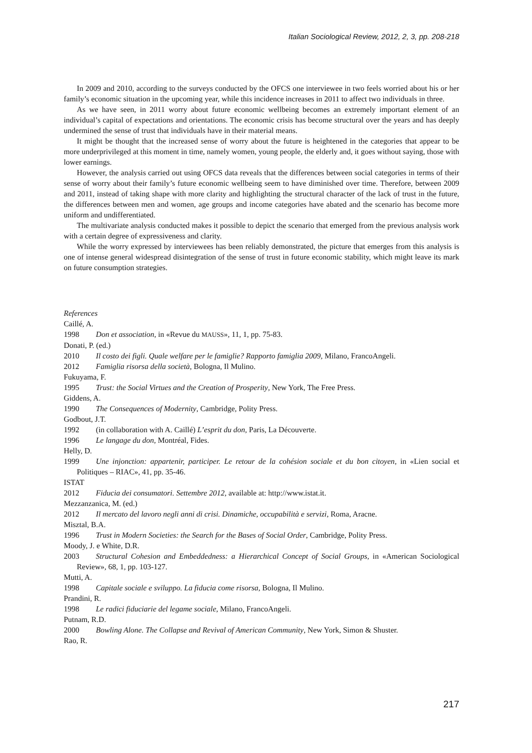Italian Sociological Review, 2012, 2, 3, pp. 208-218
In 2009 and 2010, according to the surveys conducted by the OFCS one interviewee in two feels worried about his or her family’s economic situation in the upcoming year, while this incidence increases in 2011 to affect two individuals in three.
As we have seen, in 2011 worry about future economic wellbeing becomes an extremely important element of an individual’s capital of expectations and orientations. The economic crisis has become structural over the years and has deeply undermined the sense of trust that individuals have in their material means.
It might be thought that the increased sense of worry about the future is heightened in the categories that appear to be more underprivileged at this moment in time, namely women, young people, the elderly and, it goes without saying, those with lower earnings.
However, the analysis carried out using OFCS data reveals that the differences between social categories in terms of their sense of worry about their family’s future economic wellbeing seem to have diminished over time. Therefore, between 2009 and 2011, instead of taking shape with more clarity and highlighting the structural character of the lack of trust in the future, the differences between men and women, age groups and income categories have abated and the scenario has become more uniform and undifferentiated.
The multivariate analysis conducted makes it possible to depict the scenario that emerged from the previous analysis work with a certain degree of expressiveness and clarity.
While the worry expressed by interviewees has been reliably demonstrated, the picture that emerges from this analysis is one of intense general widespread disintegration of the sense of trust in future economic stability, which might leave its mark on future consumption strategies.
References
Caillé, A.
1998 Don et association, in «Revue du MAUSS», 11, 1, pp. 75-83.
Donati, P. (ed.)
2010 Il costo dei figli. Quale welfare per le famiglie? Rapporto famiglia 2009, Milano, FrancoAngeli.
2012 Famiglia risorsa della società, Bologna, Il Mulino.
Fukuyama, F.
1995 Trust: the Social Virtues and the Creation of Prosperity, New York, The Free Press.
Giddens, A.
1990 The Consequences of Modernity, Cambridge, Polity Press.
Godbout, J.T.
1992 (in collaboration with A. Caillé) L’esprit du don, Paris, La Découverte.
1996 Le langage du don, Montréal, Fides.
Helly, D.
1999 Une injonction: appartenir, participer. Le retour de la cohésion sociale et du bon citoyen, in «Lien social et Politiques – RIAC», 41, pp. 35-46.
ISTAT
2012 Fiducia dei consumatori. Settembre 2012, available at: http://www.istat.it.
Mezzanzanica, M. (ed.)
2012 Il mercato del lavoro negli anni di crisi. Dinamiche, occupabilità e servizi, Roma, Aracne.
Misztal, B.A.
1996 Trust in Modern Societies: the Search for the Bases of Social Order, Cambridge, Polity Press.
Moody, J. e White, D.R.
2003 Structural Cohesion and Embeddedness: a Hierarchical Concept of Social Groups, in «American Sociological Review», 68, 1, pp. 103-127.
Mutti, A.
1998 Capitale sociale e sviluppo. La fiducia come risorsa, Bologna, Il Mulino.
Prandini, R.
1998 Le radici fiduciarie del legame sociale, Milano, FrancoAngeli.
Putnam, R.D.
2000 Bowling Alone. The Collapse and Revival of American Community, New York, Simon & Shuster.
Rao, R.
217